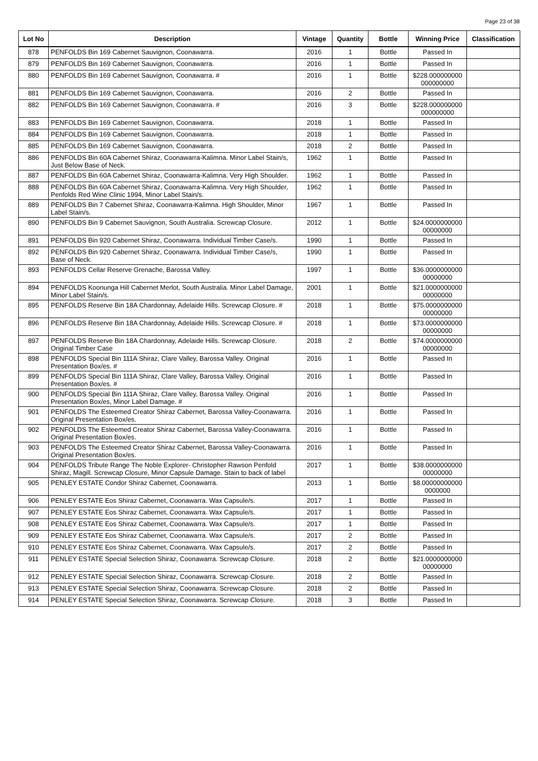Page 23 of 38
| Lot No | Description | Vintage | Quantity | Bottle | Winning Price | Classification |
| --- | --- | --- | --- | --- | --- | --- |
| 878 | PENFOLDS Bin 169 Cabernet Sauvignon, Coonawarra. | 2016 | 1 | Bottle | Passed In | |
| 879 | PENFOLDS Bin 169 Cabernet Sauvignon, Coonawarra. | 2016 | 1 | Bottle | Passed In | |
| 880 | PENFOLDS Bin 169 Cabernet Sauvignon, Coonawarra. # | 2016 | 1 | Bottle | $228.000000000 000000000 | |
| 881 | PENFOLDS Bin 169 Cabernet Sauvignon, Coonawarra. | 2016 | 2 | Bottle | Passed In | |
| 882 | PENFOLDS Bin 169 Cabernet Sauvignon, Coonawarra. # | 2016 | 3 | Bottle | $228.000000000 000000000 | |
| 883 | PENFOLDS Bin 169 Cabernet Sauvignon, Coonawarra. | 2018 | 1 | Bottle | Passed In | |
| 884 | PENFOLDS Bin 169 Cabernet Sauvignon, Coonawarra. | 2018 | 1 | Bottle | Passed In | |
| 885 | PENFOLDS Bin 169 Cabernet Sauvignon, Coonawarra. | 2018 | 2 | Bottle | Passed In | |
| 886 | PENFOLDS Bin 60A Cabernet Shiraz, Coonawarra-Kalimna. Minor Label Stain/s, Just Below Base of Neck. | 1962 | 1 | Bottle | Passed In | |
| 887 | PENFOLDS Bin 60A Cabernet Shiraz, Coonawarra-Kalimna. Very High Shoulder. | 1962 | 1 | Bottle | Passed In | |
| 888 | PENFOLDS Bin 60A Cabernet Shiraz, Coonawarra-Kalimna. Very High Shoulder, Penfolds Red Wine Clinic 1994, Minor Label Stain/s. | 1962 | 1 | Bottle | Passed In | |
| 889 | PENFOLDS Bin 7 Cabernet Shiraz, Coonawarra-Kalimna. High Shoulder, Minor Label Stain/s. | 1967 | 1 | Bottle | Passed In | |
| 890 | PENFOLDS Bin 9 Cabernet Sauvignon, South Australia. Screwcap Closure. | 2012 | 1 | Bottle | $24.0000000000 00000000 | |
| 891 | PENFOLDS Bin 920 Cabernet Shiraz, Coonawarra. Individual Timber Case/s. | 1990 | 1 | Bottle | Passed In | |
| 892 | PENFOLDS Bin 920 Cabernet Shiraz, Coonawarra. Individual Timber Case/s, Base of Neck. | 1990 | 1 | Bottle | Passed In | |
| 893 | PENFOLDS Cellar Reserve Grenache, Barossa Valley. | 1997 | 1 | Bottle | $36.0000000000 00000000 | |
| 894 | PENFOLDS Koonunga Hill Cabernet Merlot, South Australia. Minor Label Damage, Minor Label Stain/s. | 2001 | 1 | Bottle | $21.0000000000 00000000 | |
| 895 | PENFOLDS Reserve Bin 18A Chardonnay, Adelaide Hills. Screwcap Closure. # | 2018 | 1 | Bottle | $75.0000000000 00000000 | |
| 896 | PENFOLDS Reserve Bin 18A Chardonnay, Adelaide Hills. Screwcap Closure. # | 2018 | 1 | Bottle | $73.0000000000 00000000 | |
| 897 | PENFOLDS Reserve Bin 18A Chardonnay, Adelaide Hills. Screwcap Closure. Original Timber Case | 2018 | 2 | Bottle | $74.0000000000 00000000 | |
| 898 | PENFOLDS Special Bin 111A Shiraz, Clare Valley, Barossa Valley. Original Presentation Box/es. # | 2016 | 1 | Bottle | Passed In | |
| 899 | PENFOLDS Special Bin 111A Shiraz, Clare Valley, Barossa Valley. Original Presentation Box/es. # | 2016 | 1 | Bottle | Passed In | |
| 900 | PENFOLDS Special Bin 111A Shiraz, Clare Valley, Barossa Valley. Original Presentation Box/es, Minor Label Damage. # | 2016 | 1 | Bottle | Passed In | |
| 901 | PENFOLDS The Esteemed Creator Shiraz Cabernet, Barossa Valley-Coonawarra. Original Presentation Box/es. | 2016 | 1 | Bottle | Passed In | |
| 902 | PENFOLDS The Esteemed Creator Shiraz Cabernet, Barossa Valley-Coonawarra. Original Presentation Box/es. | 2016 | 1 | Bottle | Passed In | |
| 903 | PENFOLDS The Esteemed Creator Shiraz Cabernet, Barossa Valley-Coonawarra. Original Presentation Box/es. | 2016 | 1 | Bottle | Passed In | |
| 904 | PENFOLDS Tribute Range The Noble Explorer- Christopher Rawson Penfold Shiraz, Magill. Screwcap Closure, Minor Capsule Damage. Stain to back of label | 2017 | 1 | Bottle | $38.0000000000 00000000 | |
| 905 | PENLEY ESTATE Condor Shiraz Cabernet, Coonawarra. | 2013 | 1 | Bottle | $8.00000000000 0000000 | |
| 906 | PENLEY ESTATE Eos Shiraz Cabernet, Coonawarra. Wax Capsule/s. | 2017 | 1 | Bottle | Passed In | |
| 907 | PENLEY ESTATE Eos Shiraz Cabernet, Coonawarra. Wax Capsule/s. | 2017 | 1 | Bottle | Passed In | |
| 908 | PENLEY ESTATE Eos Shiraz Cabernet, Coonawarra. Wax Capsule/s. | 2017 | 1 | Bottle | Passed In | |
| 909 | PENLEY ESTATE Eos Shiraz Cabernet, Coonawarra. Wax Capsule/s. | 2017 | 2 | Bottle | Passed In | |
| 910 | PENLEY ESTATE Eos Shiraz Cabernet, Coonawarra. Wax Capsule/s. | 2017 | 2 | Bottle | Passed In | |
| 911 | PENLEY ESTATE Special Selection Shiraz, Coonawarra. Screwcap Closure. | 2018 | 2 | Bottle | $21.0000000000 00000000 | |
| 912 | PENLEY ESTATE Special Selection Shiraz, Coonawarra. Screwcap Closure. | 2018 | 2 | Bottle | Passed In | |
| 913 | PENLEY ESTATE Special Selection Shiraz, Coonawarra. Screwcap Closure. | 2018 | 2 | Bottle | Passed In | |
| 914 | PENLEY ESTATE Special Selection Shiraz, Coonawarra. Screwcap Closure. | 2018 | 3 | Bottle | Passed In | |